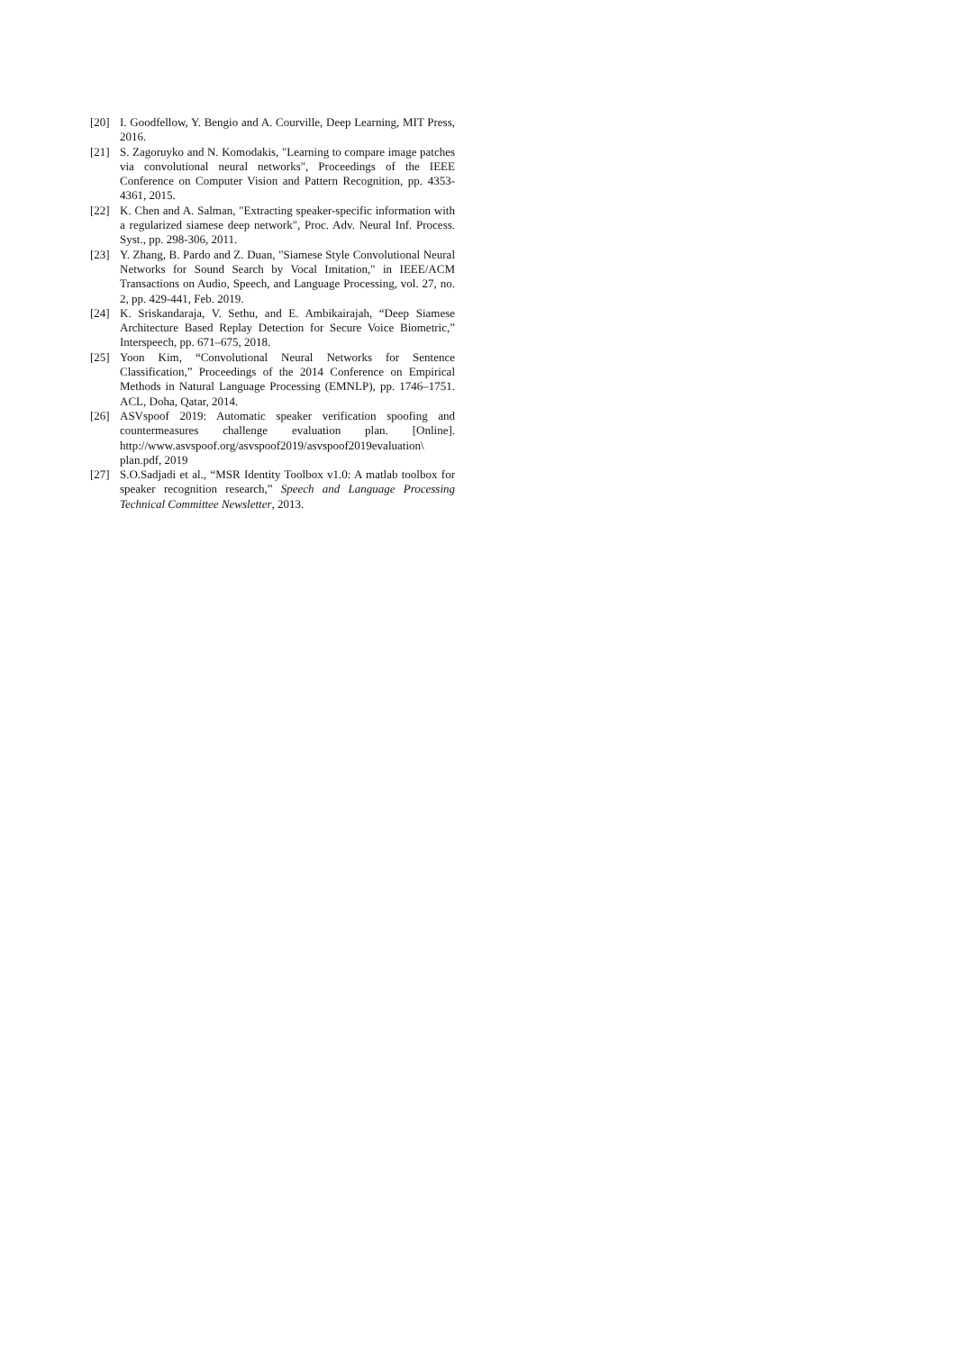[20] I. Goodfellow, Y. Bengio and A. Courville, Deep Learning, MIT Press, 2016.
[21] S. Zagoruyko and N. Komodakis, "Learning to compare image patches via convolutional neural networks", Proceedings of the IEEE Conference on Computer Vision and Pattern Recognition, pp. 4353-4361, 2015.
[22] K. Chen and A. Salman, "Extracting speaker-specific information with a regularized siamese deep network", Proc. Adv. Neural Inf. Process. Syst., pp. 298-306, 2011.
[23] Y. Zhang, B. Pardo and Z. Duan, "Siamese Style Convolutional Neural Networks for Sound Search by Vocal Imitation," in IEEE/ACM Transactions on Audio, Speech, and Language Processing, vol. 27, no. 2, pp. 429-441, Feb. 2019.
[24] K. Sriskandaraja, V. Sethu, and E. Ambikairajah, “Deep Siamese Architecture Based Replay Detection for Secure Voice Biometric,” Interspeech, pp. 671–675, 2018.
[25] Yoon Kim, “Convolutional Neural Networks for Sentence Classification,” Proceedings of the 2014 Conference on Empirical Methods in Natural Language Processing (EMNLP), pp. 1746–1751. ACL, Doha, Qatar, 2014.
[26] ASVspoof 2019: Automatic speaker verification spoofing and countermeasures challenge evaluation plan. [Online]. http://www.asvspoof.org/asvspoof2019/asvspoof2019evaluation\ plan.pdf, 2019
[27] S.O.Sadjadi et al., “MSR Identity Toolbox v1.0: A matlab toolbox for speaker recognition research,” Speech and Language Processing Technical Committee Newsletter, 2013.